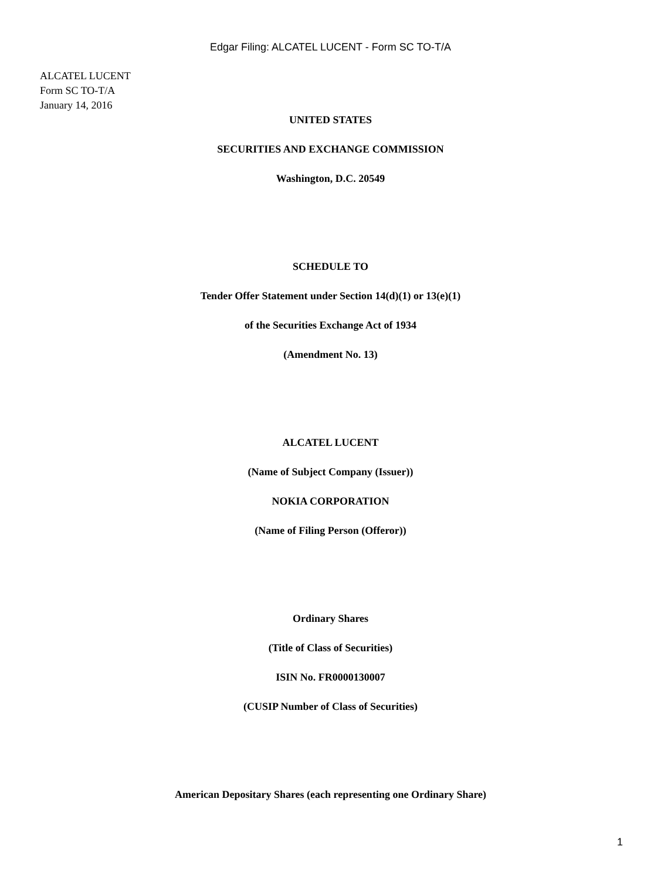Edgar Filing: ALCATEL LUCENT - Form SC TO-T/A
ALCATEL LUCENT
Form SC TO-T/A
January 14, 2016
UNITED STATES
SECURITIES AND EXCHANGE COMMISSION
Washington, D.C. 20549
SCHEDULE TO
Tender Offer Statement under Section 14(d)(1) or 13(e)(1)
of the Securities Exchange Act of 1934
(Amendment No. 13)
ALCATEL LUCENT
(Name of Subject Company (Issuer))
NOKIA CORPORATION
(Name of Filing Person (Offeror))
Ordinary Shares
(Title of Class of Securities)
ISIN No. FR0000130007
(CUSIP Number of Class of Securities)
American Depositary Shares (each representing one Ordinary Share)
1